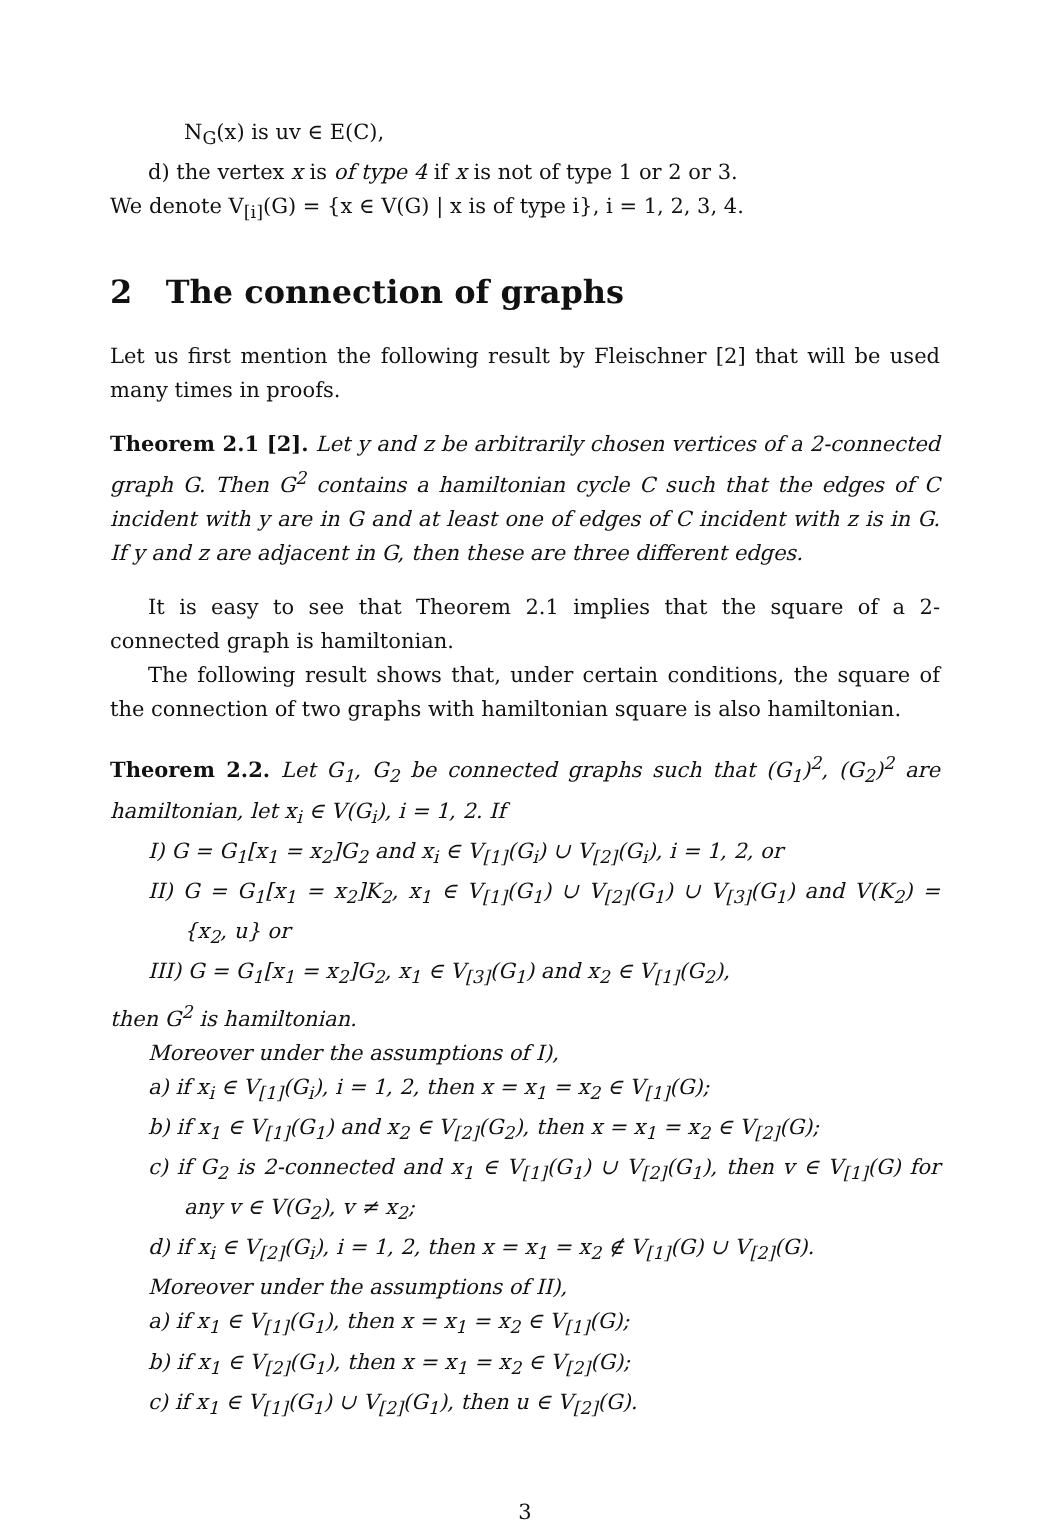N<sub>G</sub>(x) is uv ∈ E(C),
d) the vertex x is of type 4 if x is not of type 1 or 2 or 3.
We denote V<sub>[i]</sub>(G) = {x ∈ V(G) | x is of type i}, i = 1, 2, 3, 4.
2 The connection of graphs
Let us first mention the following result by Fleischner [2] that will be used many times in proofs.
Theorem 2.1 [2]. Let y and z be arbitrarily chosen vertices of a 2-connected graph G. Then G<sup>2</sup> contains a hamiltonian cycle C such that the edges of C incident with y are in G and at least one of edges of C incident with z is in G. If y and z are adjacent in G, then these are three different edges.
It is easy to see that Theorem 2.1 implies that the square of a 2-connected graph is hamiltonian.
The following result shows that, under certain conditions, the square of the connection of two graphs with hamiltonian square is also hamiltonian.
Theorem 2.2. Let G<sub>1</sub>, G<sub>2</sub> be connected graphs such that (G<sub>1</sub>)<sup>2</sup>, (G<sub>2</sub>)<sup>2</sup> are hamiltonian, let x<sub>i</sub> ∈ V(G<sub>i</sub>), i = 1, 2. If
I) G = G<sub>1</sub>[x<sub>1</sub> = x<sub>2</sub>]G<sub>2</sub> and x<sub>i</sub> ∈ V<sub>[1]</sub>(G<sub>i</sub>) ∪ V<sub>[2]</sub>(G<sub>i</sub>), i = 1, 2, or
II) G = G<sub>1</sub>[x<sub>1</sub> = x<sub>2</sub>]K<sub>2</sub>, x<sub>1</sub> ∈ V<sub>[1]</sub>(G<sub>1</sub>) ∪ V<sub>[2]</sub>(G<sub>1</sub>) ∪ V<sub>[3]</sub>(G<sub>1</sub>) and V(K<sub>2</sub>) = {x<sub>2</sub>, u} or
III) G = G<sub>1</sub>[x<sub>1</sub> = x<sub>2</sub>]G<sub>2</sub>, x<sub>1</sub> ∈ V<sub>[3]</sub>(G<sub>1</sub>) and x<sub>2</sub> ∈ V<sub>[1]</sub>(G<sub>2</sub>),
then G<sup>2</sup> is hamiltonian.
Moreover under the assumptions of I),
a) if x<sub>i</sub> ∈ V<sub>[1]</sub>(G<sub>i</sub>), i = 1, 2, then x = x<sub>1</sub> = x<sub>2</sub> ∈ V<sub>[1]</sub>(G);
b) if x<sub>1</sub> ∈ V<sub>[1]</sub>(G<sub>1</sub>) and x<sub>2</sub> ∈ V<sub>[2]</sub>(G<sub>2</sub>), then x = x<sub>1</sub> = x<sub>2</sub> ∈ V<sub>[2]</sub>(G);
c) if G<sub>2</sub> is 2-connected and x<sub>1</sub> ∈ V<sub>[1]</sub>(G<sub>1</sub>) ∪ V<sub>[2]</sub>(G<sub>1</sub>), then v ∈ V<sub>[1]</sub>(G) for any v ∈ V(G<sub>2</sub>), v ≠ x<sub>2</sub>;
d) if x<sub>i</sub> ∈ V<sub>[2]</sub>(G<sub>i</sub>), i = 1, 2, then x = x<sub>1</sub> = x<sub>2</sub> ∉ V<sub>[1]</sub>(G) ∪ V<sub>[2]</sub>(G).
Moreover under the assumptions of II),
a) if x<sub>1</sub> ∈ V<sub>[1]</sub>(G<sub>1</sub>), then x = x<sub>1</sub> = x<sub>2</sub> ∈ V<sub>[1]</sub>(G);
b) if x<sub>1</sub> ∈ V<sub>[2]</sub>(G<sub>1</sub>), then x = x<sub>1</sub> = x<sub>2</sub> ∈ V<sub>[2]</sub>(G);
c) if x<sub>1</sub> ∈ V<sub>[1]</sub>(G<sub>1</sub>) ∪ V<sub>[2]</sub>(G<sub>1</sub>), then u ∈ V<sub>[2]</sub>(G).
3